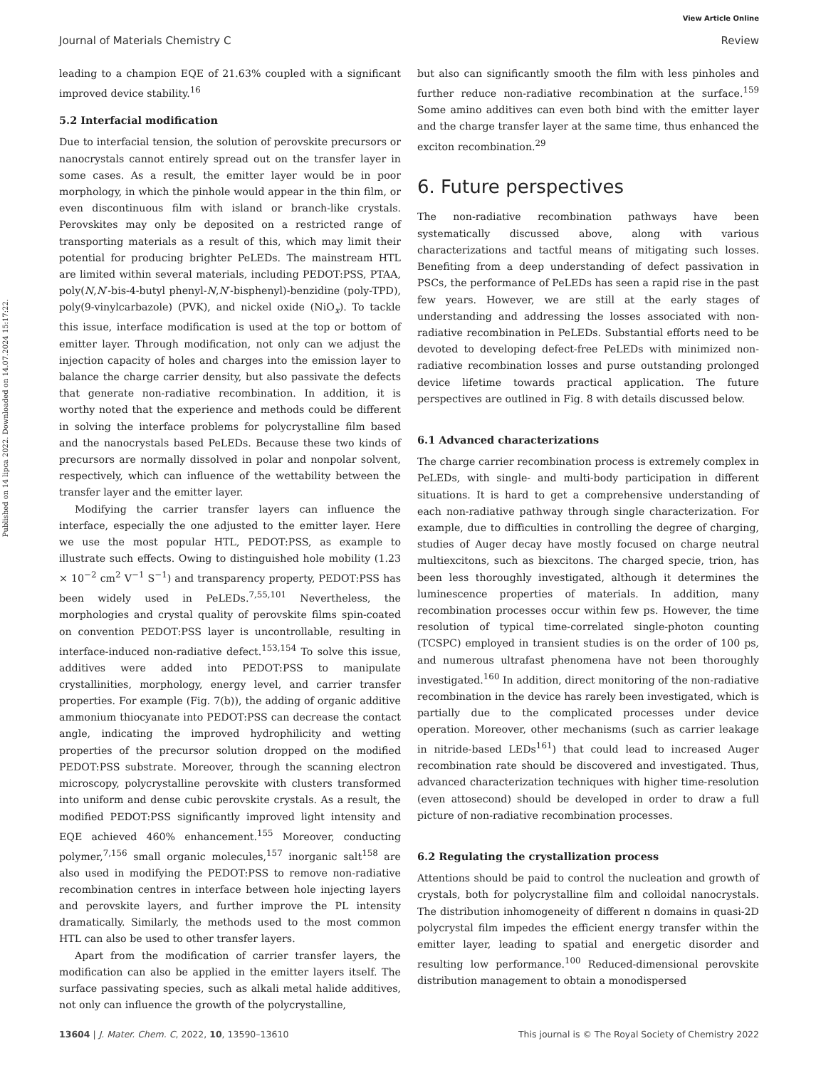View Article Online
Journal of Materials Chemistry C Review
Published on 14 lipca 2022. Downloaded on 14.07.2024 15:17:22.
leading to a champion EQE of 21.63% coupled with a significant improved device stability.<sup>16</sup>
5.2 Interfacial modification
Due to interfacial tension, the solution of perovskite precursors or nanocrystals cannot entirely spread out on the transfer layer in some cases. As a result, the emitter layer would be in poor morphology, in which the pinhole would appear in the thin film, or even discontinuous film with island or branch-like crystals. Perovskites may only be deposited on a restricted range of transporting materials as a result of this, which may limit their potential for producing brighter PeLEDs. The mainstream HTL are limited within several materials, including PEDOT:PSS, PTAA, poly(N,N′-bis-4-butyl phenyl-N,N′-bisphenyl)-benzidine (poly-TPD), poly(9-vinylcarbazole) (PVK), and nickel oxide (NiO<sub>x</sub>). To tackle this issue, interface modification is used at the top or bottom of emitter layer. Through modification, not only can we adjust the injection capacity of holes and charges into the emission layer to balance the charge carrier density, but also passivate the defects that generate non-radiative recombination. In addition, it is worthy noted that the experience and methods could be different in solving the interface problems for polycrystalline film based and the nanocrystals based PeLEDs. Because these two kinds of precursors are normally dissolved in polar and nonpolar solvent, respectively, which can influence of the wettability between the transfer layer and the emitter layer.
Modifying the carrier transfer layers can influence the interface, especially the one adjusted to the emitter layer. Here we use the most popular HTL, PEDOT:PSS, as example to illustrate such effects. Owing to distinguished hole mobility (1.23 × 10<sup>−2</sup> cm<sup>2</sup> V<sup>−1</sup> S<sup>−1</sup>) and transparency property, PEDOT:PSS has been widely used in PeLEDs.<sup>7,55,101</sup> Nevertheless, the morphologies and crystal quality of perovskite films spin-coated on convention PEDOT:PSS layer is uncontrollable, resulting in interface-induced non-radiative defect.<sup>153,154</sup> To solve this issue, additives were added into PEDOT:PSS to manipulate crystallinities, morphology, energy level, and carrier transfer properties. For example (Fig. 7(b)), the adding of organic additive ammonium thiocyanate into PEDOT:PSS can decrease the contact angle, indicating the improved hydrophilicity and wetting properties of the precursor solution dropped on the modified PEDOT:PSS substrate. Moreover, through the scanning electron microscopy, polycrystalline perovskite with clusters transformed into uniform and dense cubic perovskite crystals. As a result, the modified PEDOT:PSS significantly improved light intensity and EQE achieved 460% enhancement.<sup>155</sup> Moreover, conducting polymer,<sup>7,156</sup> small organic molecules,<sup>157</sup> inorganic salt<sup>158</sup> are also used in modifying the PEDOT:PSS to remove non-radiative recombination centres in interface between hole injecting layers and perovskite layers, and further improve the PL intensity dramatically. Similarly, the methods used to the most common HTL can also be used to other transfer layers.
Apart from the modification of carrier transfer layers, the modification can also be applied in the emitter layers itself. The surface passivating species, such as alkali metal halide additives, not only can influence the growth of the polycrystalline,
but also can significantly smooth the film with less pinholes and further reduce non-radiative recombination at the surface.<sup>159</sup> Some amino additives can even both bind with the emitter layer and the charge transfer layer at the same time, thus enhanced the exciton recombination.<sup>29</sup>
6. Future perspectives
The non-radiative recombination pathways have been systematically discussed above, along with various characterizations and tactful means of mitigating such losses. Benefiting from a deep understanding of defect passivation in PSCs, the performance of PeLEDs has seen a rapid rise in the past few years. However, we are still at the early stages of understanding and addressing the losses associated with non-radiative recombination in PeLEDs. Substantial efforts need to be devoted to developing defect-free PeLEDs with minimized non-radiative recombination losses and purse outstanding prolonged device lifetime towards practical application. The future perspectives are outlined in Fig. 8 with details discussed below.
6.1 Advanced characterizations
The charge carrier recombination process is extremely complex in PeLEDs, with single- and multi-body participation in different situations. It is hard to get a comprehensive understanding of each non-radiative pathway through single characterization. For example, due to difficulties in controlling the degree of charging, studies of Auger decay have mostly focused on charge neutral multiexcitons, such as biexcitons. The charged specie, trion, has been less thoroughly investigated, although it determines the luminescence properties of materials. In addition, many recombination processes occur within few ps. However, the time resolution of typical time-correlated single-photon counting (TCSPC) employed in transient studies is on the order of 100 ps, and numerous ultrafast phenomena have not been thoroughly investigated.<sup>160</sup> In addition, direct monitoring of the non-radiative recombination in the device has rarely been investigated, which is partially due to the complicated processes under device operation. Moreover, other mechanisms (such as carrier leakage in nitride-based LEDs<sup>161</sup>) that could lead to increased Auger recombination rate should be discovered and investigated. Thus, advanced characterization techniques with higher time-resolution (even attosecond) should be developed in order to draw a full picture of non-radiative recombination processes.
6.2 Regulating the crystallization process
Attentions should be paid to control the nucleation and growth of crystals, both for polycrystalline film and colloidal nanocrystals. The distribution inhomogeneity of different n domains in quasi-2D polycrystal film impedes the efficient energy transfer within the emitter layer, leading to spatial and energetic disorder and resulting low performance.<sup>100</sup> Reduced-dimensional perovskite distribution management to obtain a monodispersed
13604 | J. Mater. Chem. C, 2022, 10, 13590–13610 This journal is © The Royal Society of Chemistry 2022